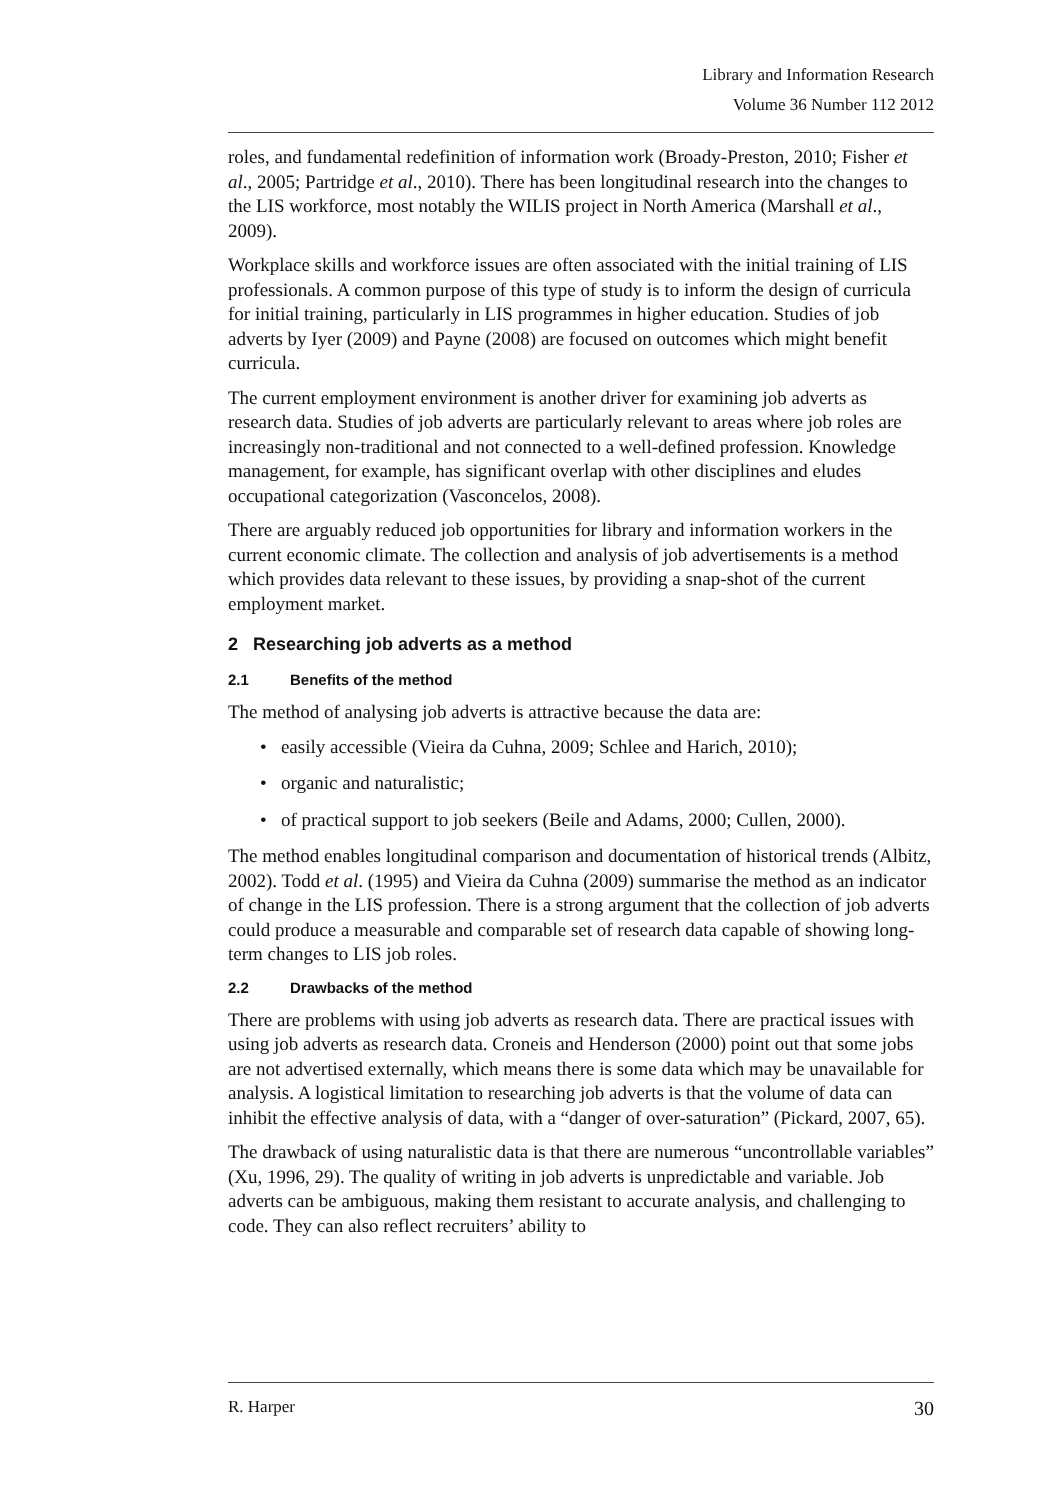Library and Information Research
Volume 36 Number 112 2012
roles, and fundamental redefinition of information work (Broady-Preston, 2010; Fisher et al., 2005; Partridge et al., 2010). There has been longitudinal research into the changes to the LIS workforce, most notably the WILIS project in North America (Marshall et al., 2009).
Workplace skills and workforce issues are often associated with the initial training of LIS professionals. A common purpose of this type of study is to inform the design of curricula for initial training, particularly in LIS programmes in higher education. Studies of job adverts by Iyer (2009) and Payne (2008) are focused on outcomes which might benefit curricula.
The current employment environment is another driver for examining job adverts as research data. Studies of job adverts are particularly relevant to areas where job roles are increasingly non-traditional and not connected to a well-defined profession. Knowledge management, for example, has significant overlap with other disciplines and eludes occupational categorization (Vasconcelos, 2008).
There are arguably reduced job opportunities for library and information workers in the current economic climate. The collection and analysis of job advertisements is a method which provides data relevant to these issues, by providing a snap-shot of the current employment market.
2 Researching job adverts as a method
2.1 Benefits of the method
The method of analysing job adverts is attractive because the data are:
• easily accessible (Vieira da Cuhna, 2009; Schlee and Harich, 2010);
• organic and naturalistic;
• of practical support to job seekers (Beile and Adams, 2000; Cullen, 2000).
The method enables longitudinal comparison and documentation of historical trends (Albitz, 2002). Todd et al. (1995) and Vieira da Cuhna (2009) summarise the method as an indicator of change in the LIS profession. There is a strong argument that the collection of job adverts could produce a measurable and comparable set of research data capable of showing long-term changes to LIS job roles.
2.2 Drawbacks of the method
There are problems with using job adverts as research data. There are practical issues with using job adverts as research data. Croneis and Henderson (2000) point out that some jobs are not advertised externally, which means there is some data which may be unavailable for analysis. A logistical limitation to researching job adverts is that the volume of data can inhibit the effective analysis of data, with a “danger of over-saturation” (Pickard, 2007, 65).
The drawback of using naturalistic data is that there are numerous “uncontrollable variables” (Xu, 1996, 29). The quality of writing in job adverts is unpredictable and variable. Job adverts can be ambiguous, making them resistant to accurate analysis, and challenging to code. They can also reflect recruiters’ ability to
R. Harper 30